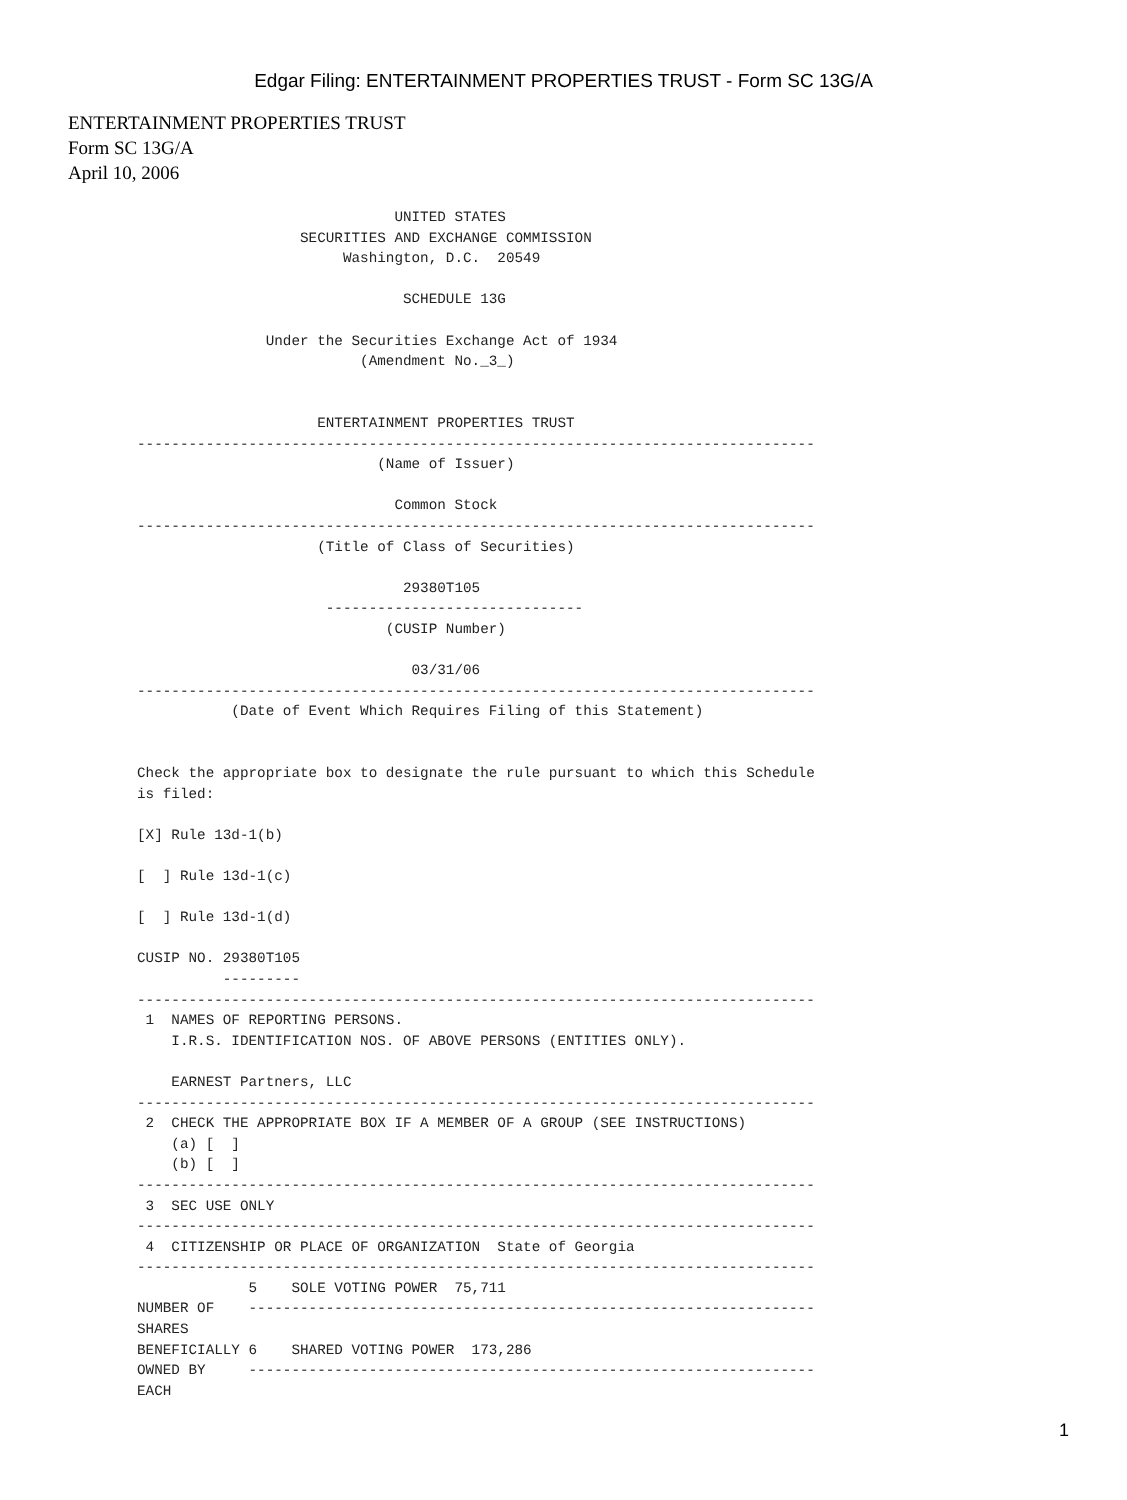Edgar Filing: ENTERTAINMENT PROPERTIES TRUST - Form SC 13G/A
ENTERTAINMENT PROPERTIES TRUST
Form SC 13G/A
April 10, 2006
                              UNITED STATES
                   SECURITIES AND EXCHANGE COMMISSION
                        Washington, D.C.  20549

                               SCHEDULE 13G

               Under the Securities Exchange Act of 1934
                          (Amendment No._3_)


                     ENTERTAINMENT PROPERTIES TRUST
-------------------------------------------------------------------------------
                            (Name of Issuer)

                              Common Stock
-------------------------------------------------------------------------------
                     (Title of Class of Securities)

                               29380T105
                      ------------------------------
                             (CUSIP Number)

                                03/31/06
-------------------------------------------------------------------------------
           (Date of Event Which Requires Filing of this Statement)


Check the appropriate box to designate the rule pursuant to which this Schedule
is filed:

[X] Rule 13d-1(b)

[  ] Rule 13d-1(c)

[  ] Rule 13d-1(d)

CUSIP NO. 29380T105
          ---------
-------------------------------------------------------------------------------
 1  NAMES OF REPORTING PERSONS.
    I.R.S. IDENTIFICATION NOS. OF ABOVE PERSONS (ENTITIES ONLY).

    EARNEST Partners, LLC
-------------------------------------------------------------------------------
 2  CHECK THE APPROPRIATE BOX IF A MEMBER OF A GROUP (SEE INSTRUCTIONS)
    (a) [  ]
    (b) [  ]
-------------------------------------------------------------------------------
 3  SEC USE ONLY
-------------------------------------------------------------------------------
 4  CITIZENSHIP OR PLACE OF ORGANIZATION  State of Georgia
-------------------------------------------------------------------------------
             5    SOLE VOTING POWER  75,711
NUMBER OF    ------------------------------------------------------------------
SHARES
BENEFICIALLY 6    SHARED VOTING POWER  173,286
OWNED BY     ------------------------------------------------------------------
EACH
1